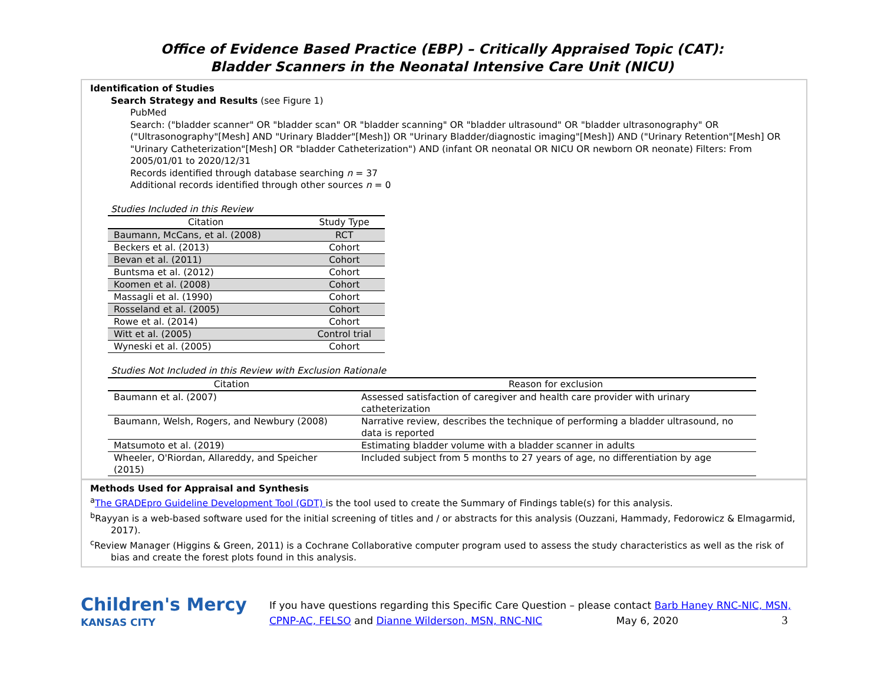Office of Evidence Based Practice (EBP) – Critically Appraised Topic (CAT):
Bladder Scanners in the Neonatal Intensive Care Unit (NICU)
Identification of Studies
Search Strategy and Results (see Figure 1)
PubMed
Search: ("bladder scanner" OR "bladder scan" OR "bladder scanning" OR "bladder ultrasound" OR "bladder ultrasonography" OR ("Ultrasonography"[Mesh] AND "Urinary Bladder"[Mesh]) OR "Urinary Bladder/diagnostic imaging"[Mesh]) AND ("Urinary Retention"[Mesh] OR "Urinary Catheterization"[Mesh] OR "bladder Catheterization") AND (infant OR neonatal OR NICU OR newborn OR neonate) Filters: From 2005/01/01 to 2020/12/31
Records identified through database searching n = 37
Additional records identified through other sources n = 0
Studies Included in this Review
| Citation | Study Type |
| --- | --- |
| Baumann, McCans, et al. (2008) | RCT |
| Beckers et al. (2013) | Cohort |
| Bevan et al. (2011) | Cohort |
| Buntsma et al. (2012) | Cohort |
| Koomen et al. (2008) | Cohort |
| Massagli et al. (1990) | Cohort |
| Rosseland et al. (2005) | Cohort |
| Rowe et al. (2014) | Cohort |
| Witt et al. (2005) | Control trial |
| Wyneski et al. (2005) | Cohort |
Studies Not Included in this Review with Exclusion Rationale
| Citation | Reason for exclusion |
| --- | --- |
| Baumann et al. (2007) | Assessed satisfaction of caregiver and health care provider with urinary catheterization |
| Baumann, Welsh, Rogers, and Newbury (2008) | Narrative review, describes the technique of performing a bladder ultrasound, no data is reported |
| Matsumoto et al. (2019) | Estimating bladder volume with a bladder scanner in adults |
| Wheeler, O'Riordan, Allareddy, and Speicher (2015) | Included subject from 5 months to 27 years of age, no differentiation by age |
Methods Used for Appraisal and Synthesis
<sup>a</sup> The GRADEpro Guideline Development Tool (GDT) is the tool used to create the Summary of Findings table(s) for this analysis.
<sup>b</sup> Rayyan is a web-based software used for the initial screening of titles and / or abstracts for this analysis (Ouzzani, Hammady, Fedorowicz & Elmagarmid, 2017).
<sup>c</sup> Review Manager (Higgins & Green, 2011) is a Cochrane Collaborative computer program used to assess the study characteristics as well as the risk of bias and create the forest plots found in this analysis.
Children's Mercy
KANSAS CITY
If you have questions regarding this Specific Care Question – please contact Barb Haney RNC-NIC, MSN, CPNP-AC, FELSO and Dianne Wilderson, MSN, RNC-NIC May 6, 2020 3